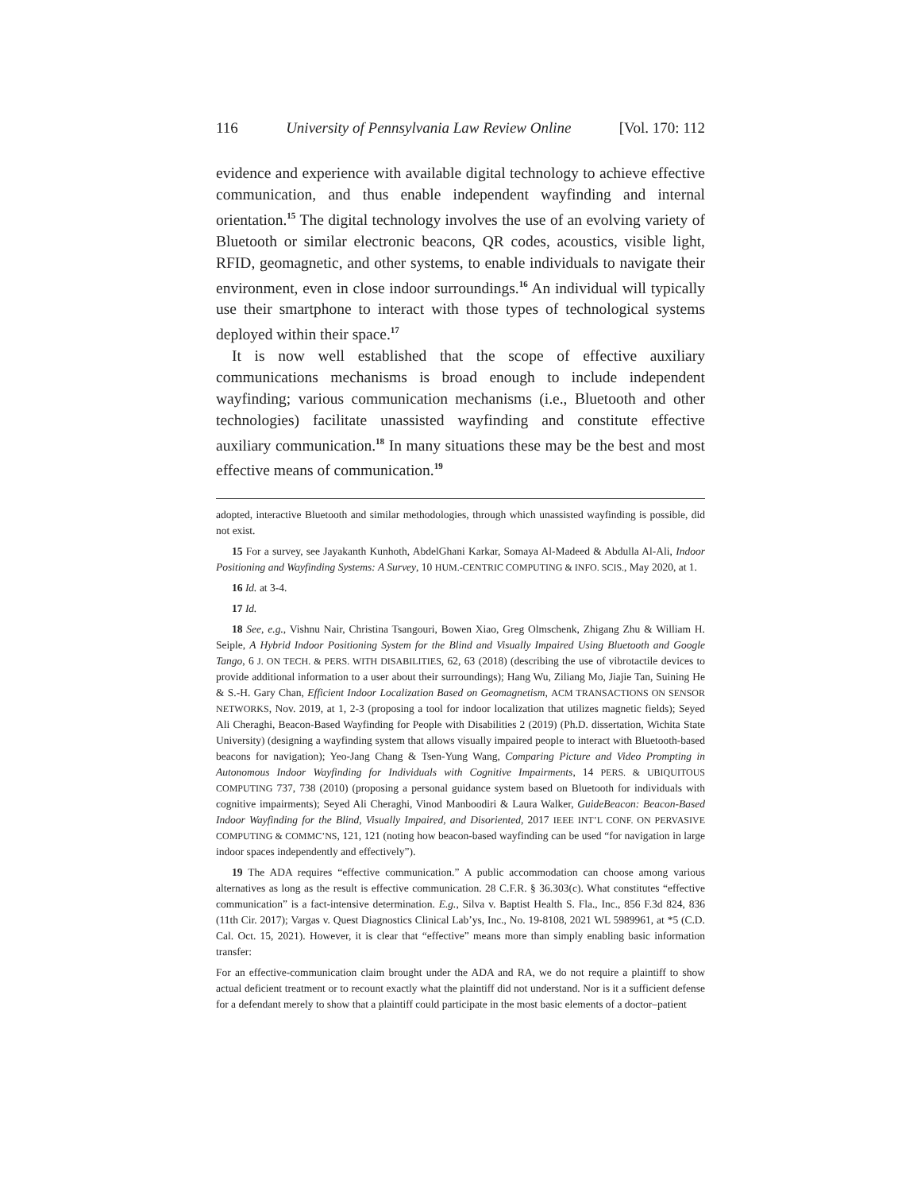116 University of Pennsylvania Law Review Online [Vol. 170: 112
evidence and experience with available digital technology to achieve effective communication, and thus enable independent wayfinding and internal orientation.<sup>15</sup> The digital technology involves the use of an evolving variety of Bluetooth or similar electronic beacons, QR codes, acoustics, visible light, RFID, geomagnetic, and other systems, to enable individuals to navigate their environment, even in close indoor surroundings.<sup>16</sup> An individual will typically use their smartphone to interact with those types of technological systems deployed within their space.<sup>17</sup>
It is now well established that the scope of effective auxiliary communications mechanisms is broad enough to include independent wayfinding; various communication mechanisms (i.e., Bluetooth and other technologies) facilitate unassisted wayfinding and constitute effective auxiliary communication.<sup>18</sup> In many situations these may be the best and most effective means of communication.<sup>19</sup>
adopted, interactive Bluetooth and similar methodologies, through which unassisted wayfinding is possible, did not exist.
15 For a survey, see Jayakanth Kunhoth, AbdelGhani Karkar, Somaya Al-Madeed & Abdulla Al-Ali, Indoor Positioning and Wayfinding Systems: A Survey, 10 HUM.-CENTRIC COMPUTING & INFO. SCIS., May 2020, at 1.
16 Id. at 3-4.
17 Id.
18 See, e.g., Vishnu Nair, Christina Tsangouri, Bowen Xiao, Greg Olmschenk, Zhigang Zhu & William H. Seiple, A Hybrid Indoor Positioning System for the Blind and Visually Impaired Using Bluetooth and Google Tango, 6 J. ON TECH. & PERS. WITH DISABILITIES, 62, 63 (2018) (describing the use of vibrotactile devices to provide additional information to a user about their surroundings); Hang Wu, Ziliang Mo, Jiajie Tan, Suining He & S.-H. Gary Chan, Efficient Indoor Localization Based on Geomagnetism, ACM TRANSACTIONS ON SENSOR NETWORKS, Nov. 2019, at 1, 2-3 (proposing a tool for indoor localization that utilizes magnetic fields); Seyed Ali Cheraghi, Beacon-Based Wayfinding for People with Disabilities 2 (2019) (Ph.D. dissertation, Wichita State University) (designing a wayfinding system that allows visually impaired people to interact with Bluetooth-based beacons for navigation); Yeo-Jang Chang & Tsen-Yung Wang, Comparing Picture and Video Prompting in Autonomous Indoor Wayfinding for Individuals with Cognitive Impairments, 14 PERS. & UBIQUITOUS COMPUTING 737, 738 (2010) (proposing a personal guidance system based on Bluetooth for individuals with cognitive impairments); Seyed Ali Cheraghi, Vinod Manboodiri & Laura Walker, GuideBeacon: Beacon-Based Indoor Wayfinding for the Blind, Visually Impaired, and Disoriented, 2017 IEEE INT’L CONF. ON PERVASIVE COMPUTING & COMMC’NS, 121, 121 (noting how beacon-based wayfinding can be used “for navigation in large indoor spaces independently and effectively”).
19 The ADA requires “effective communication.” A public accommodation can choose among various alternatives as long as the result is effective communication. 28 C.F.R. § 36.303(c). What constitutes “effective communication” is a fact-intensive determination. E.g., Silva v. Baptist Health S. Fla., Inc., 856 F.3d 824, 836 (11th Cir. 2017); Vargas v. Quest Diagnostics Clinical Lab’ys, Inc., No. 19-8108, 2021 WL 5989961, at *5 (C.D. Cal. Oct. 15, 2021). However, it is clear that “effective” means more than simply enabling basic information transfer:
For an effective-communication claim brought under the ADA and RA, we do not require a plaintiff to show actual deficient treatment or to recount exactly what the plaintiff did not understand. Nor is it a sufficient defense for a defendant merely to show that a plaintiff could participate in the most basic elements of a doctor–patient